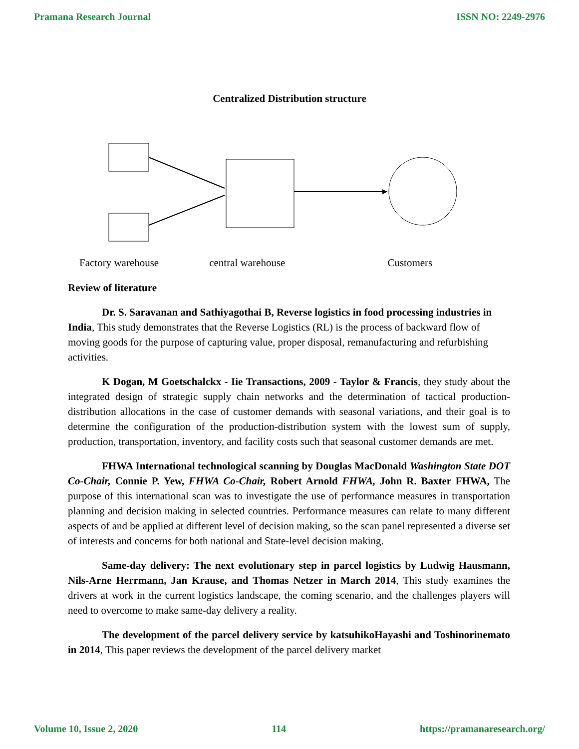Pramana Research Journal ISSN NO: 2249-2976
Centralized Distribution structure
Factory warehouse central warehouse Customers
Review of literature
Dr. S. Saravanan and Sathiyagothai B, Reverse logistics in food processing industries in India, This study demonstrates that the Reverse Logistics (RL) is the process of backward flow of moving goods for the purpose of capturing value, proper disposal, remanufacturing and refurbishing activities.
K Dogan, M Goetschalckx - Iie Transactions, 2009 - Taylor & Francis, they study about the integrated design of strategic supply chain networks and the determination of tactical production-distribution allocations in the case of customer demands with seasonal variations, and their goal is to determine the configuration of the production-distribution system with the lowest sum of supply, production, transportation, inventory, and facility costs such that seasonal customer demands are met.
FHWA International technological scanning by Douglas MacDonald Washington State DOT Co-Chair, Connie P. Yew, FHWA Co-Chair, Robert Arnold FHWA, John R. Baxter FHWA, The purpose of this international scan was to investigate the use of performance measures in transportation planning and decision making in selected countries. Performance measures can relate to many different aspects of and be applied at different level of decision making, so the scan panel represented a diverse set of interests and concerns for both national and State-level decision making.
Same-day delivery: The next evolutionary step in parcel logistics by Ludwig Hausmann, Nils-Arne Herrmann, Jan Krause, and Thomas Netzer in March 2014, This study examines the drivers at work in the current logistics landscape, the coming scenario, and the challenges players will need to overcome to make same-day delivery a reality.
The development of the parcel delivery service by katsuhikoHayashi and Toshinorinemato in 2014, This paper reviews the development of the parcel delivery market
Volume 10, Issue 2, 2020 114 https://pramanaresearch.org/